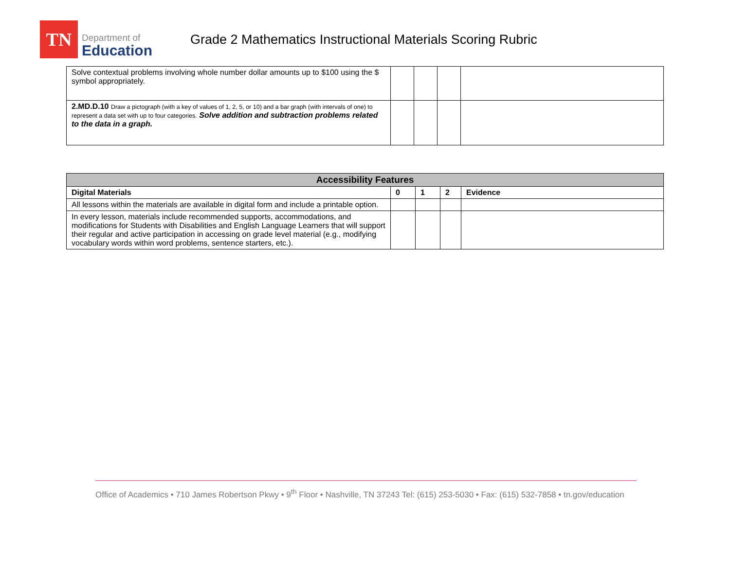TN
Department of
Education
Grade 2 Mathematics Instructional Materials Scoring Rubric
| Solve contextual problems involving whole number dollar amounts up to $100 using the $ symbol appropriately. | | | | |
| 2.MD.D.10 Draw a pictograph (with a key of values of 1, 2, 5, or 10) and a bar graph (with intervals of one) to represent a data set with up to four categories. Solve addition and subtraction problems related to the data in a graph. | | | | |
| Accessibility Features | | | | |
| --- | --- | --- | --- | --- |
| Digital Materials | 0 | 1 | 2 | Evidence |
| All lessons within the materials are available in digital form and include a printable option. | | | | |
| In every lesson, materials include recommended supports, accommodations, and modifications for Students with Disabilities and English Language Learners that will support their regular and active participation in accessing on grade level material (e.g., modifying vocabulary words within word problems, sentence starters, etc.). | | | | |
Office of Academics • 710 James Robertson Pkwy • 9<sup>th</sup> Floor • Nashville, TN 37243 Tel: (615) 253-5030 • Fax: (615) 532-7858 • tn.gov/education